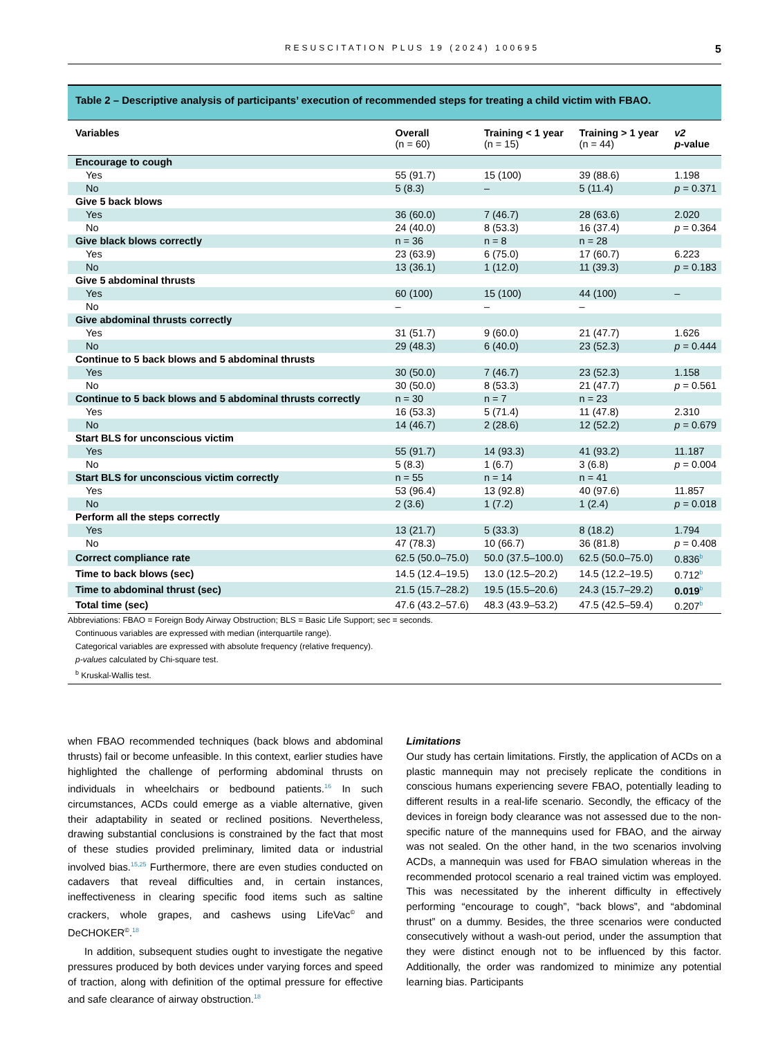RESUSCITATION PLUS 19 (2024) 100695 5
Table 2 – Descriptive analysis of participants’ execution of recommended steps for treating a child victim with FBAO.
| Variables | Overall (n = 60) | Training < 1 year (n = 15) | Training > 1 year (n = 44) | v2 p -value |
| --- | --- | --- | --- | --- |
| Encourage to cough | | | | |
| Yes | 55 (91.7) | 15 (100) | 39 (88.6) | 1.198 |
| No | 5 (8.3) | – | 5 (11.4) | p = 0.371 |
| Give 5 back blows | | | | |
| Yes | 36 (60.0) | 7 (46.7) | 28 (63.6) | 2.020 |
| No | 24 (40.0) | 8 (53.3) | 16 (37.4) | p = 0.364 |
| Give black blows correctly | n = 36 | n = 8 | n = 28 | |
| Yes | 23 (63.9) | 6 (75.0) | 17 (60.7) | 6.223 |
| No | 13 (36.1) | 1 (12.0) | 11 (39.3) | p = 0.183 |
| Give 5 abdominal thrusts | | | | |
| Yes | 60 (100) | 15 (100) | 44 (100) | – |
| No | – | – | – | |
| Give abdominal thrusts correctly | | | | |
| Yes | 31 (51.7) | 9 (60.0) | 21 (47.7) | 1.626 |
| No | 29 (48.3) | 6 (40.0) | 23 (52.3) | p = 0.444 |
| Continue to 5 back blows and 5 abdominal thrusts | | | | |
| Yes | 30 (50.0) | 7 (46.7) | 23 (52.3) | 1.158 |
| No | 30 (50.0) | 8 (53.3) | 21 (47.7) | p = 0.561 |
| Continue to 5 back blows and 5 abdominal thrusts correctly | n = 30 | n = 7 | n = 23 | |
| Yes | 16 (53.3) | 5 (71.4) | 11 (47.8) | 2.310 |
| No | 14 (46.7) | 2 (28.6) | 12 (52.2) | p = 0.679 |
| Start BLS for unconscious victim | | | | |
| Yes | 55 (91.7) | 14 (93.3) | 41 (93.2) | 11.187 |
| No | 5 (8.3) | 1 (6.7) | 3 (6.8) | p = 0.004 |
| Start BLS for unconscious victim correctly | n = 55 | n = 14 | n = 41 | |
| Yes | 53 (96.4) | 13 (92.8) | 40 (97.6) | 11.857 |
| No | 2 (3.6) | 1 (7.2) | 1 (2.4) | p = 0.018 |
| Perform all the steps correctly | | | | |
| Yes | 13 (21.7) | 5 (33.3) | 8 (18.2) | 1.794 |
| No | 47 (78.3) | 10 (66.7) | 36 (81.8) | p = 0.408 |
| Correct compliance rate | 62.5 (50.0–75.0) | 50.0 (37.5–100.0) | 62.5 (50.0–75.0) | 0.836<sup>b</sup> |
| Time to back blows (sec) | 14.5 (12.4–19.5) | 13.0 (12.5–20.2) | 14.5 (12.2–19.5) | 0.712<sup>b</sup> |
| Time to abdominal thrust (sec) | 21.5 (15.7–28.2) | 19.5 (15.5–20.6) | 24.3 (15.7–29.2) | 0.019<sup>b</sup> |
| Total time (sec) | 47.6 (43.2–57.6) | 48.3 (43.9–53.2) | 47.5 (42.5–59.4) | 0.207<sup>b</sup> |
Abbreviations: FBAO = Foreign Body Airway Obstruction; BLS = Basic Life Support; sec = seconds.
Continuous variables are expressed with median (interquartile range).
Categorical variables are expressed with absolute frequency (relative frequency).
p-values calculated by Chi-square test.
<sup>b</sup> Kruskal-Wallis test.
when FBAO recommended techniques (back blows and abdominal thrusts) fail or become unfeasible. In this context, earlier studies have highlighted the challenge of performing abdominal thrusts on individuals in wheelchairs or bedbound patients.<sup>16</sup> In such circumstances, ACDs could emerge as a viable alternative, given their adaptability in seated or reclined positions. Nevertheless, drawing substantial conclusions is constrained by the fact that most of these studies provided preliminary, limited data or industrial involved bias.<sup>15,25</sup> Furthermore, there are even studies conducted on cadavers that reveal difficulties and, in certain instances, ineffectiveness in clearing specific food items such as saltine crackers, whole grapes, and cashews using LifeVac<sup>©</sup> and DeCHOKER<sup>©</sup>.<sup>18</sup>
In addition, subsequent studies ought to investigate the negative pressures produced by both devices under varying forces and speed of traction, along with definition of the optimal pressure for effective and safe clearance of airway obstruction.<sup>18</sup>
Limitations
Our study has certain limitations. Firstly, the application of ACDs on a plastic mannequin may not precisely replicate the conditions in conscious humans experiencing severe FBAO, potentially leading to different results in a real-life scenario. Secondly, the efficacy of the devices in foreign body clearance was not assessed due to the non-specific nature of the mannequins used for FBAO, and the airway was not sealed. On the other hand, in the two scenarios involving ACDs, a mannequin was used for FBAO simulation whereas in the recommended protocol scenario a real trained victim was employed. This was necessitated by the inherent difficulty in effectively performing “encourage to cough”, “back blows”, and “abdominal thrust” on a dummy. Besides, the three scenarios were conducted consecutively without a wash-out period, under the assumption that they were distinct enough not to be influenced by this factor. Additionally, the order was randomized to minimize any potential learning bias. Participants